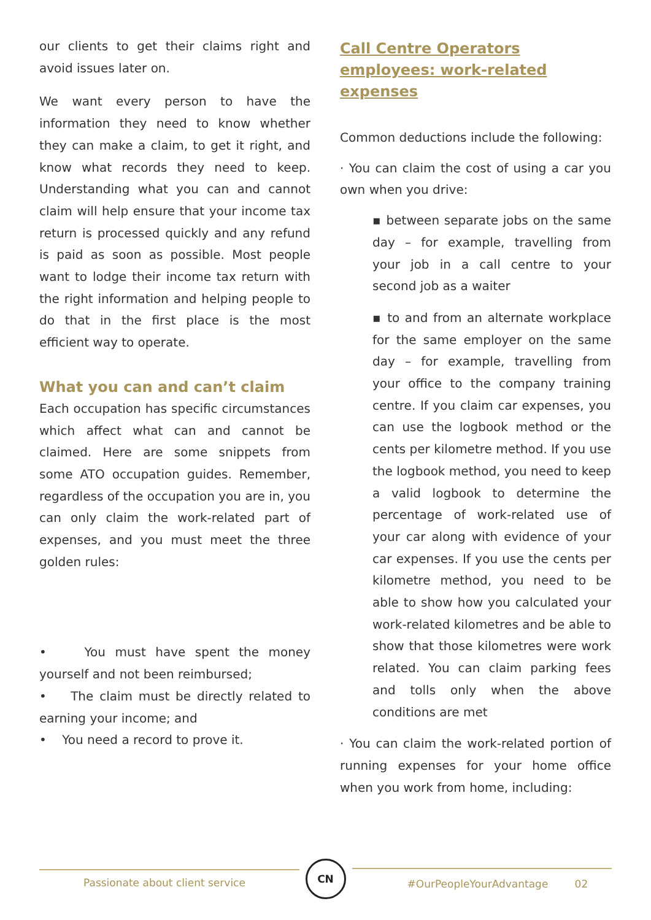our clients to get their claims right and avoid issues later on.
We want every person to have the information they need to know whether they can make a claim, to get it right, and know what records they need to keep. Understanding what you can and cannot claim will help ensure that your income tax return is processed quickly and any refund is paid as soon as possible. Most people want to lodge their income tax return with the right information and helping people to do that in the first place is the most efficient way to operate.
What you can and can’t claim
Each occupation has specific circumstances which affect what can and cannot be claimed. Here are some snippets from some ATO occupation guides. Remember, regardless of the occupation you are in, you can only claim the work-related part of expenses, and you must meet the three golden rules:
• You must have spent the money yourself and not been reimbursed;
• The claim must be directly related to earning your income; and
• You need a record to prove it.
Call Centre Operators employees: work-related expenses
Common deductions include the following:
· You can claim the cost of using a car you own when you drive:
▪ between separate jobs on the same day – for example, travelling from your job in a call centre to your second job as a waiter
▪ to and from an alternate workplace for the same employer on the same day – for example, travelling from your office to the company training centre. If you claim car expenses, you can use the logbook method or the cents per kilometre method. If you use the logbook method, you need to keep a valid logbook to determine the percentage of work-related use of your car along with evidence of your car expenses. If you use the cents per kilometre method, you need to be able to show how you calculated your work-related kilometres and be able to show that those kilometres were work related. You can claim parking fees and tolls only when the above conditions are met
· You can claim the work-related portion of running expenses for your home office when you work from home, including:
Passionate about client service
CN
#OurPeopleYourAdvantage 02